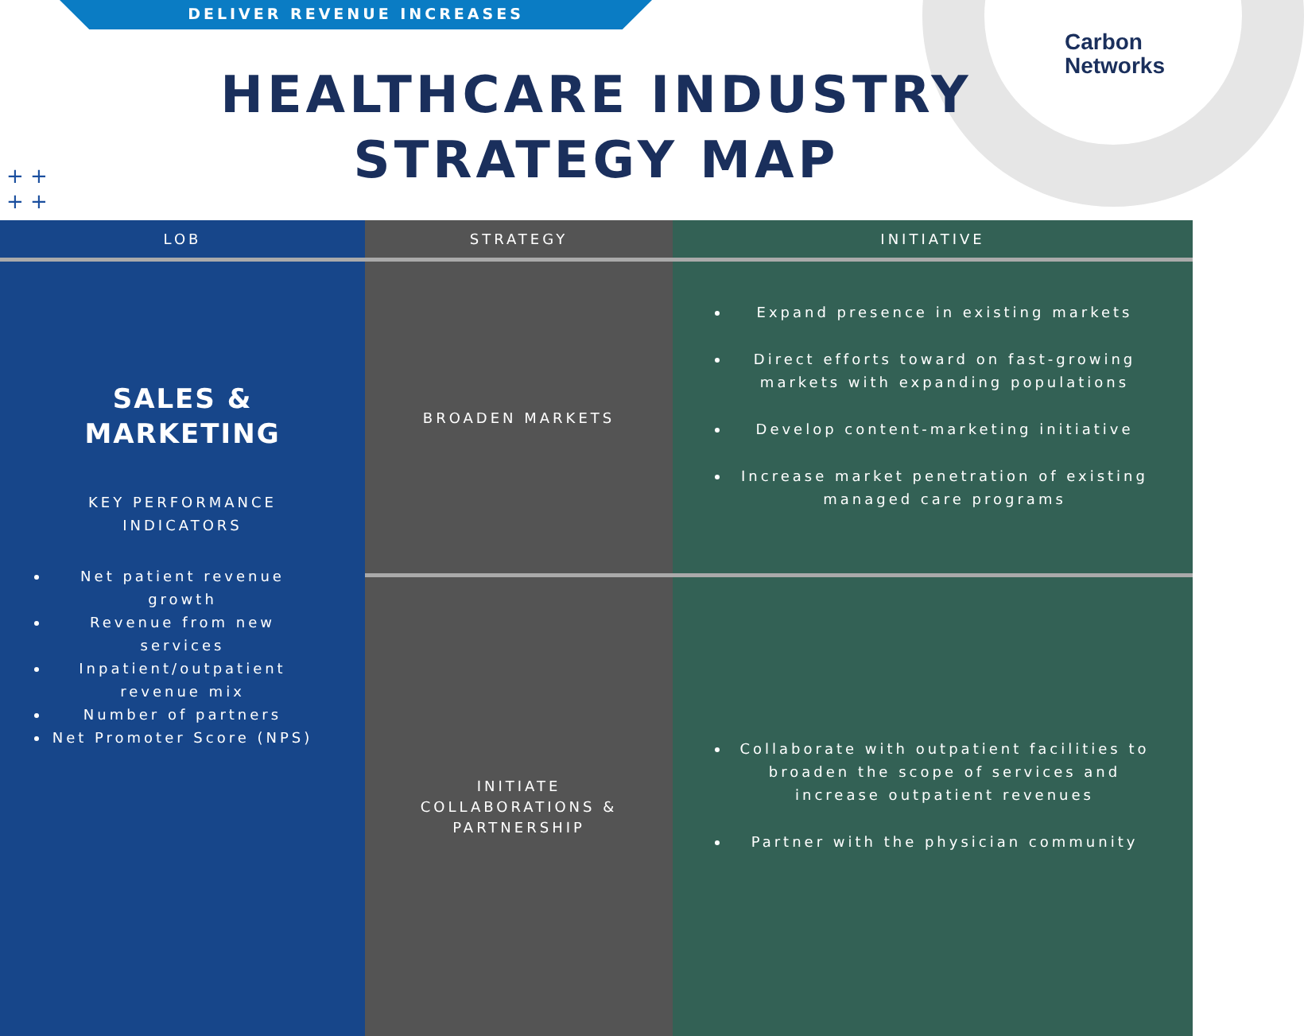DELIVER REVENUE INCREASES
Carbon
Networks
HEALTHCARE INDUSTRY
STRATEGY MAP
+ +
+ +
| LOB | STRATEGY | INITIATIVE |
| --- | --- | --- |
| SALES & MARKETING KEY PERFORMANCE INDICATORS Net patient revenue growth Revenue from new services Inpatient/outpatient revenue mix Number of partners Net Promoter Score (NPS) | BROADEN MARKETS | Expand presence in existing markets Direct efforts toward on fast-growing markets with expanding populations Develop content-marketing initiative Increase market penetration of existing managed care programs |
| | INITIATE COLLABORATIONS & PARTNERSHIP | Collaborate with outpatient facilities to broaden the scope of services and increase outpatient revenues Partner with the physician community |